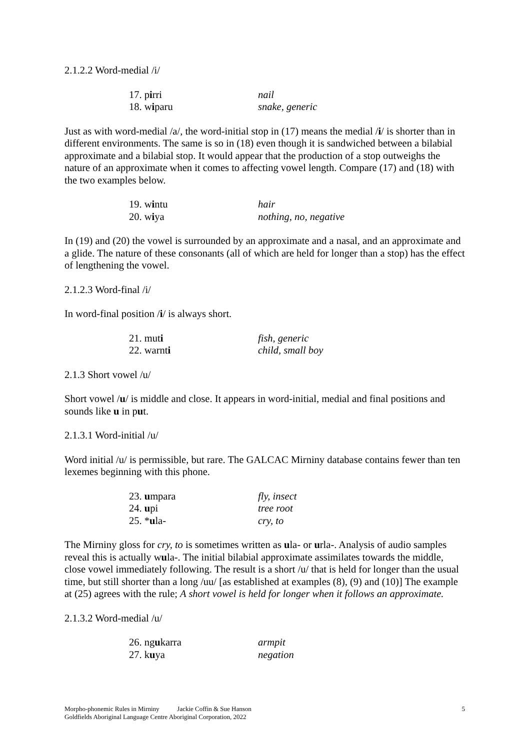2.1.2.2 Word-medial /i/
17. pirri nail
18. wiparu snake, generic
Just as with word-medial /a/, the word-initial stop in (17) means the medial /i/ is shorter than in different environments. The same is so in (18) even though it is sandwiched between a bilabial approximate and a bilabial stop. It would appear that the production of a stop outweighs the nature of an approximate when it comes to affecting vowel length. Compare (17) and (18) with the two examples below.
19. wintu hair
20. wiya nothing, no, negative
In (19) and (20) the vowel is surrounded by an approximate and a nasal, and an approximate and a glide. The nature of these consonants (all of which are held for longer than a stop) has the effect of lengthening the vowel.
2.1.2.3 Word-final /i/
In word-final position /i/ is always short.
21. muti fish, generic
22. warnti child, small boy
2.1.3 Short vowel /u/
Short vowel /u/ is middle and close. It appears in word-initial, medial and final positions and sounds like u in put.
2.1.3.1 Word-initial /u/
Word initial /u/ is permissible, but rare. The GALCAC Mirniny database contains fewer than ten lexemes beginning with this phone.
23. umpara fly, insect
24. upi tree root
25. *ula- cry, to
The Mirniny gloss for cry, to is sometimes written as ula- or urla-. Analysis of audio samples reveal this is actually wula-. The initial bilabial approximate assimilates towards the middle, close vowel immediately following. The result is a short /u/ that is held for longer than the usual time, but still shorter than a long /uu/ [as established at examples (8), (9) and (10)] The example at (25) agrees with the rule; A short vowel is held for longer when it follows an approximate.
2.1.3.2 Word-medial /u/
26. ngukarra armpit
27. kuya negation
Morpho-phonemic Rules in Mirniny Jackie Coffin & Sue Hanson
Goldfields Aboriginal Language Centre Aboriginal Corporation, 2022
5